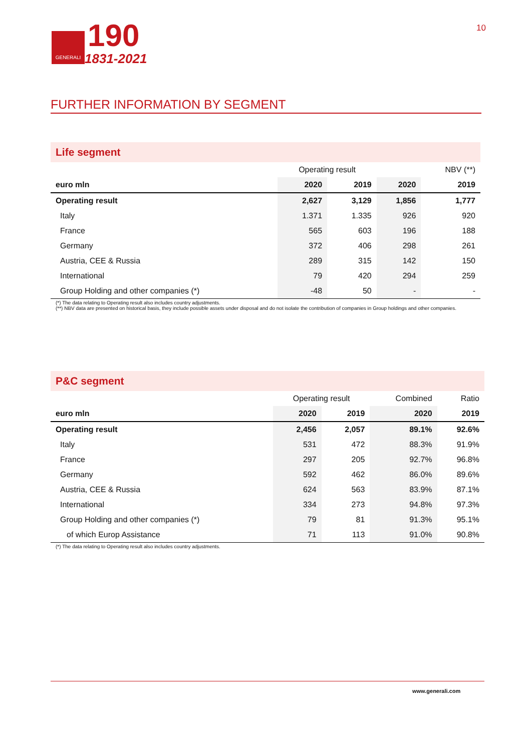GENERALI
190
1831-2021
10
FURTHER INFORMATION BY SEGMENT
Life segment
| | Operating result | | | NBV (**) |
| euro mln | 2020 | 2019 | 2020 | 2019 |
| Operating result | 2,627 | 3,129 | 1,856 | 1,777 |
| Italy | 1.371 | 1.335 | 926 | 920 |
| France | 565 | 603 | 196 | 188 |
| Germany | 372 | 406 | 298 | 261 |
| Austria, CEE & Russia | 289 | 315 | 142 | 150 |
| International | 79 | 420 | 294 | 259 |
| Group Holding and other companies (*) | -48 | 50 | - | - |
(*) The data relating to Operating result also includes country adjustments.
(**) NBV data are presented on historical basis, they include possible assets under disposal and do not isolate the contribution of companies in Group holdings and other companies.
P&C segment
| | Operating result | | Combined | Ratio |
| euro mln | 2020 | 2019 | 2020 | 2019 |
| Operating result | 2,456 | 2,057 | 89.1% | 92.6% |
| Italy | 531 | 472 | 88.3% | 91.9% |
| France | 297 | 205 | 92.7% | 96.8% |
| Germany | 592 | 462 | 86.0% | 89.6% |
| Austria, CEE & Russia | 624 | 563 | 83.9% | 87.1% |
| International | 334 | 273 | 94.8% | 97.3% |
| Group Holding and other companies (*) | 79 | 81 | 91.3% | 95.1% |
| of which Europ Assistance | 71 | 113 | 91.0% | 90.8% |
(*) The data relating to Operating result also includes country adjustments.
www.generali.com